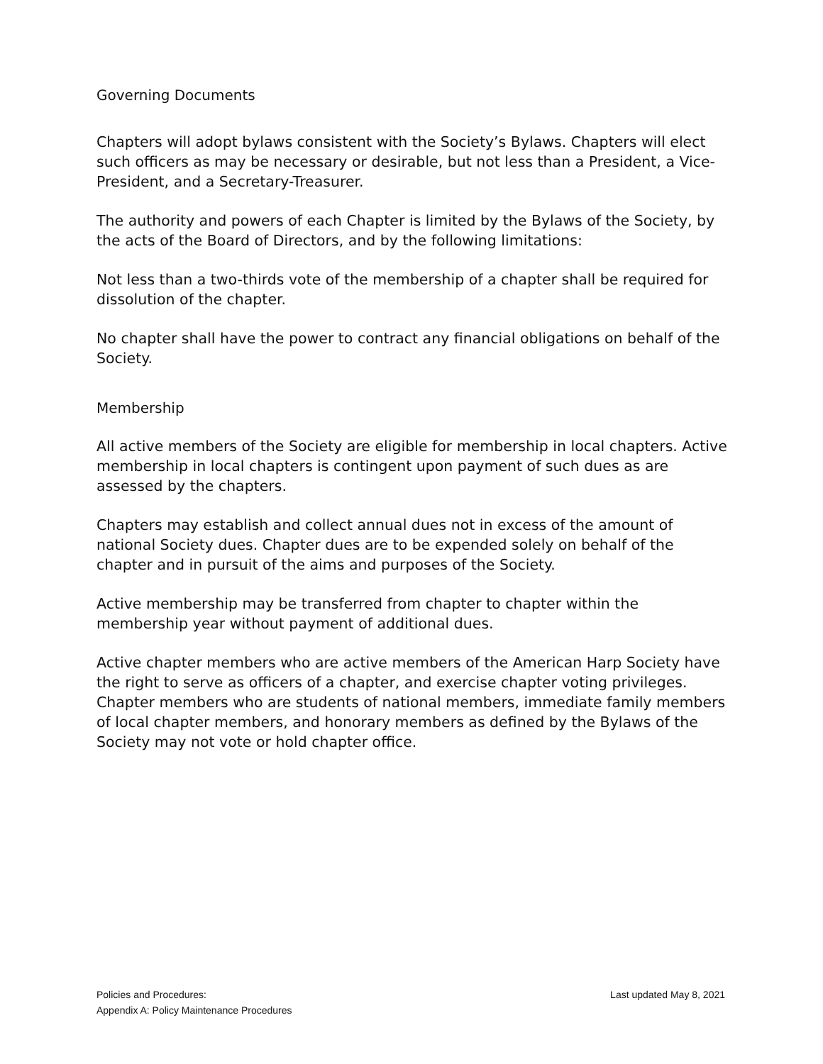Governing Documents
Chapters will adopt bylaws consistent with the Society’s Bylaws. Chapters will elect such officers as may be necessary or desirable, but not less than a President, a Vice-President, and a Secretary-Treasurer.
The authority and powers of each Chapter is limited by the Bylaws of the Society, by the acts of the Board of Directors, and by the following limitations:
Not less than a two-thirds vote of the membership of a chapter shall be required for dissolution of the chapter.
No chapter shall have the power to contract any financial obligations on behalf of the Society.
Membership
All active members of the Society are eligible for membership in local chapters. Active membership in local chapters is contingent upon payment of such dues as are assessed by the chapters.
Chapters may establish and collect annual dues not in excess of the amount of national Society dues. Chapter dues are to be expended solely on behalf of the chapter and in pursuit of the aims and purposes of the Society.
Active membership may be transferred from chapter to chapter within the membership year without payment of additional dues.
Active chapter members who are active members of the American Harp Society have the right to serve as officers of a chapter, and exercise chapter voting privileges. Chapter members who are students of national members, immediate family members of local chapter members, and honorary members as defined by the Bylaws of the Society may not vote or hold chapter office.
Policies and Procedures:
Appendix A: Policy Maintenance Procedures
Last updated May 8, 2021